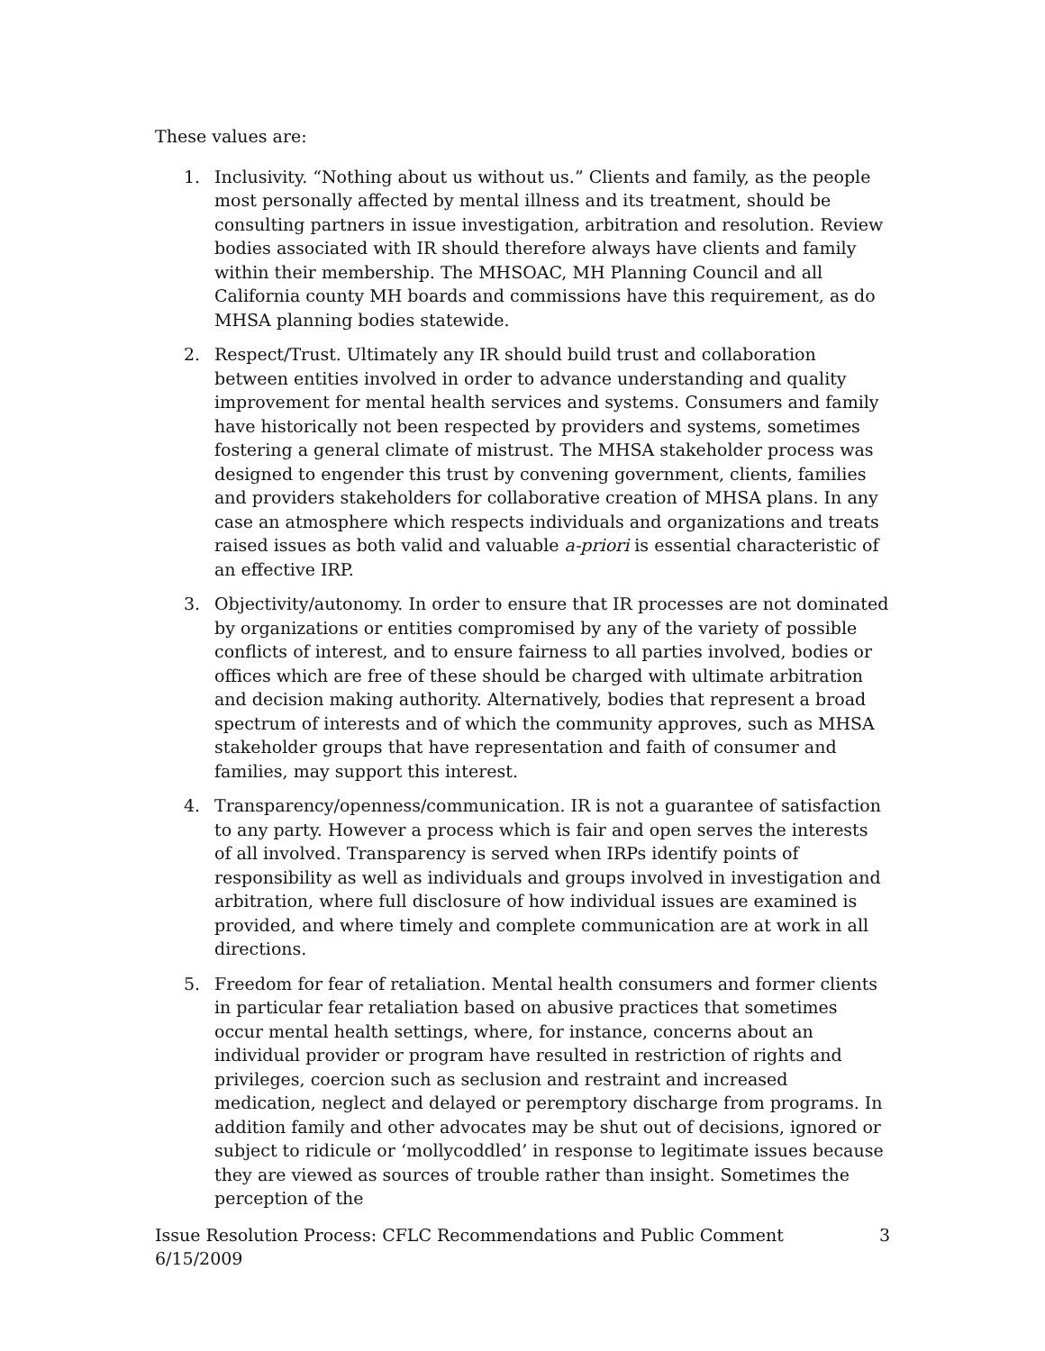These values are:
1. Inclusivity. “Nothing about us without us.” Clients and family, as the people most personally affected by mental illness and its treatment, should be consulting partners in issue investigation, arbitration and resolution. Review bodies associated with IR should therefore always have clients and family within their membership. The MHSOAC, MH Planning Council and all California county MH boards and commissions have this requirement, as do MHSA planning bodies statewide.
2. Respect/Trust. Ultimately any IR should build trust and collaboration between entities involved in order to advance understanding and quality improvement for mental health services and systems. Consumers and family have historically not been respected by providers and systems, sometimes fostering a general climate of mistrust. The MHSA stakeholder process was designed to engender this trust by convening government, clients, families and providers stakeholders for collaborative creation of MHSA plans. In any case an atmosphere which respects individuals and organizations and treats raised issues as both valid and valuable a-priori is essential characteristic of an effective IRP.
3. Objectivity/autonomy. In order to ensure that IR processes are not dominated by organizations or entities compromised by any of the variety of possible conflicts of interest, and to ensure fairness to all parties involved, bodies or offices which are free of these should be charged with ultimate arbitration and decision making authority. Alternatively, bodies that represent a broad spectrum of interests and of which the community approves, such as MHSA stakeholder groups that have representation and faith of consumer and families, may support this interest.
4. Transparency/openness/communication. IR is not a guarantee of satisfaction to any party. However a process which is fair and open serves the interests of all involved. Transparency is served when IRPs identify points of responsibility as well as individuals and groups involved in investigation and arbitration, where full disclosure of how individual issues are examined is provided, and where timely and complete communication are at work in all directions.
5. Freedom for fear of retaliation. Mental health consumers and former clients in particular fear retaliation based on abusive practices that sometimes occur mental health settings, where, for instance, concerns about an individual provider or program have resulted in restriction of rights and privileges, coercion such as seclusion and restraint and increased medication, neglect and delayed or peremptory discharge from programs. In addition family and other advocates may be shut out of decisions, ignored or subject to ridicule or ‘mollycoddled’ in response to legitimate issues because they are viewed as sources of trouble rather than insight. Sometimes the perception of the
Issue Resolution Process: CFLC Recommendations and Public Comment
6/15/2009
3